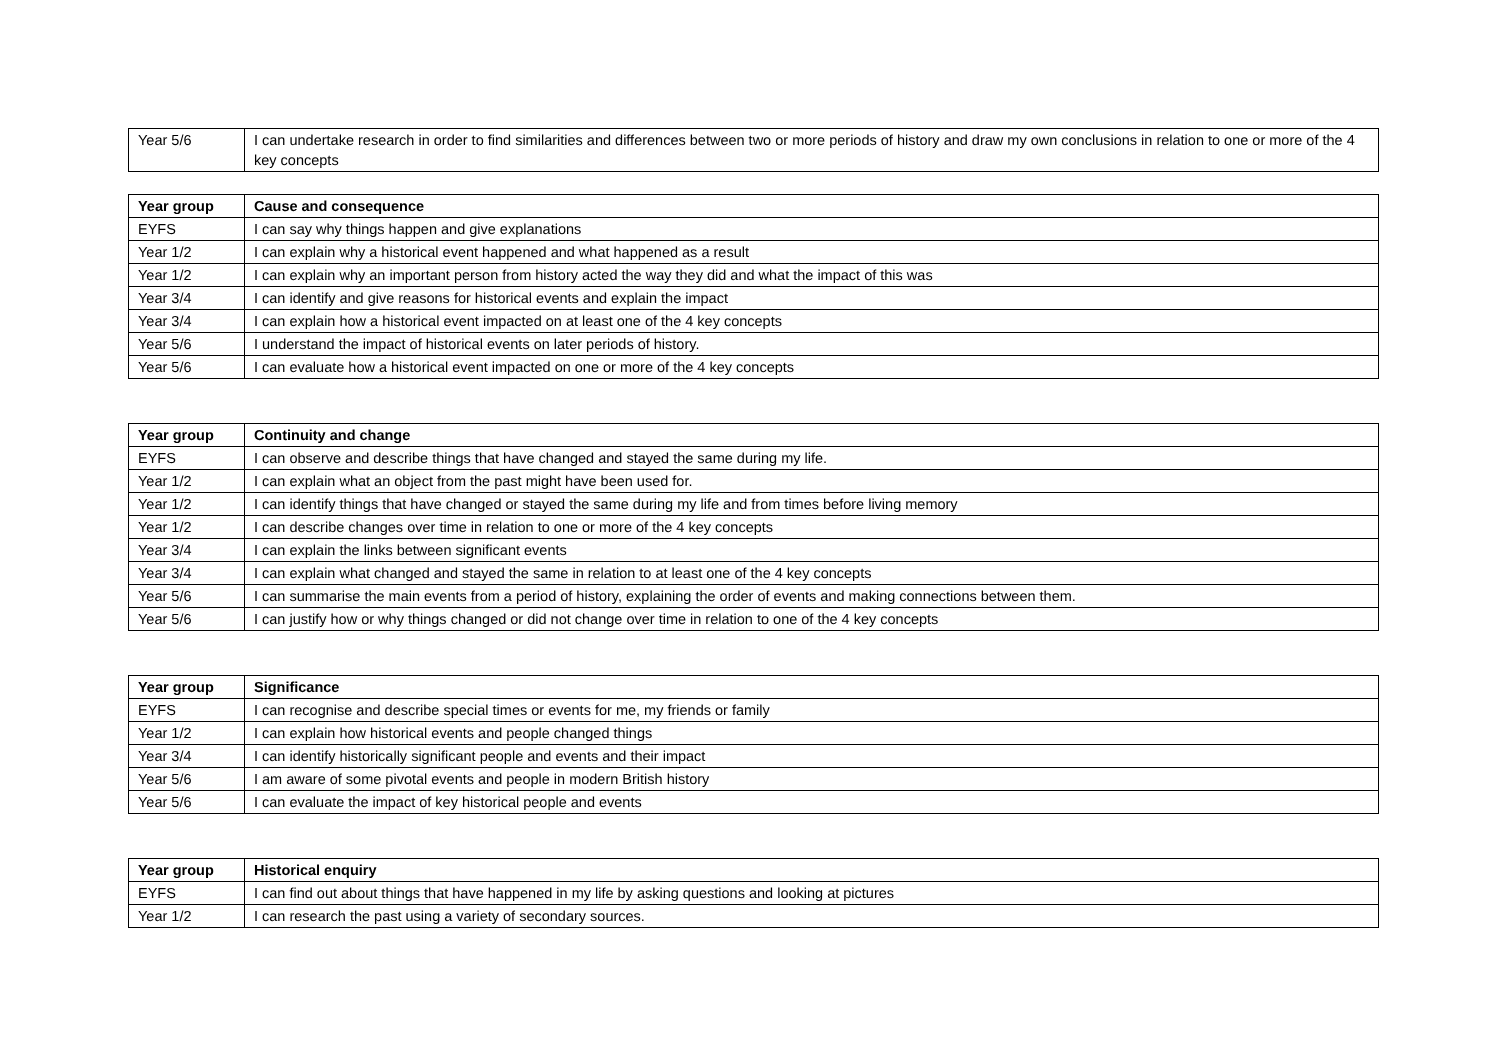| Year 5/6 | I can undertake research in order to find similarities and differences between two or more periods of history and draw my own conclusions in relation to one or more of the 4 key concepts |
| Year group | Cause and consequence |
| --- | --- |
| EYFS | I can say why things happen and give explanations |
| Year 1/2 | I can explain why a historical event happened and what happened as a result |
| Year 1/2 | I can explain why an important person from history acted the way they did and what the impact of this was |
| Year 3/4 | I can identify and give reasons for historical events and explain the impact |
| Year 3/4 | I can explain how a historical event impacted on at least one of the 4 key concepts |
| Year 5/6 | I understand the impact of historical events on later periods of history. |
| Year 5/6 | I can evaluate how a historical event impacted on one or more of the 4 key concepts |
| Year group | Continuity and change |
| --- | --- |
| EYFS | I can observe and describe things that have changed and stayed the same during my life. |
| Year 1/2 | I can explain what an object from the past might have been used for. |
| Year 1/2 | I can identify things that have changed or stayed the same during my life and from times before living memory |
| Year 1/2 | I can describe changes over time in relation to one or more of the 4 key concepts |
| Year 3/4 | I can explain the links between significant events |
| Year 3/4 | I can explain what changed and stayed the same in relation to at least one of the 4 key concepts |
| Year 5/6 | I can summarise the main events from a period of history, explaining the order of events and making connections between them. |
| Year 5/6 | I can justify how or why things changed or did not change over time in relation to one of the 4 key concepts |
| Year group | Significance |
| --- | --- |
| EYFS | I can recognise and describe special times or events for me, my friends or family |
| Year 1/2 | I can explain how historical events and people changed things |
| Year 3/4 | I can identify historically significant people and events and their impact |
| Year 5/6 | I am aware of some pivotal events and people in modern British history |
| Year 5/6 | I can evaluate the impact of key historical people and events |
| Year group | Historical enquiry |
| --- | --- |
| EYFS | I can find out about things that have happened in my life by asking questions and looking at pictures |
| Year 1/2 | I can research the past using a variety of secondary sources. |